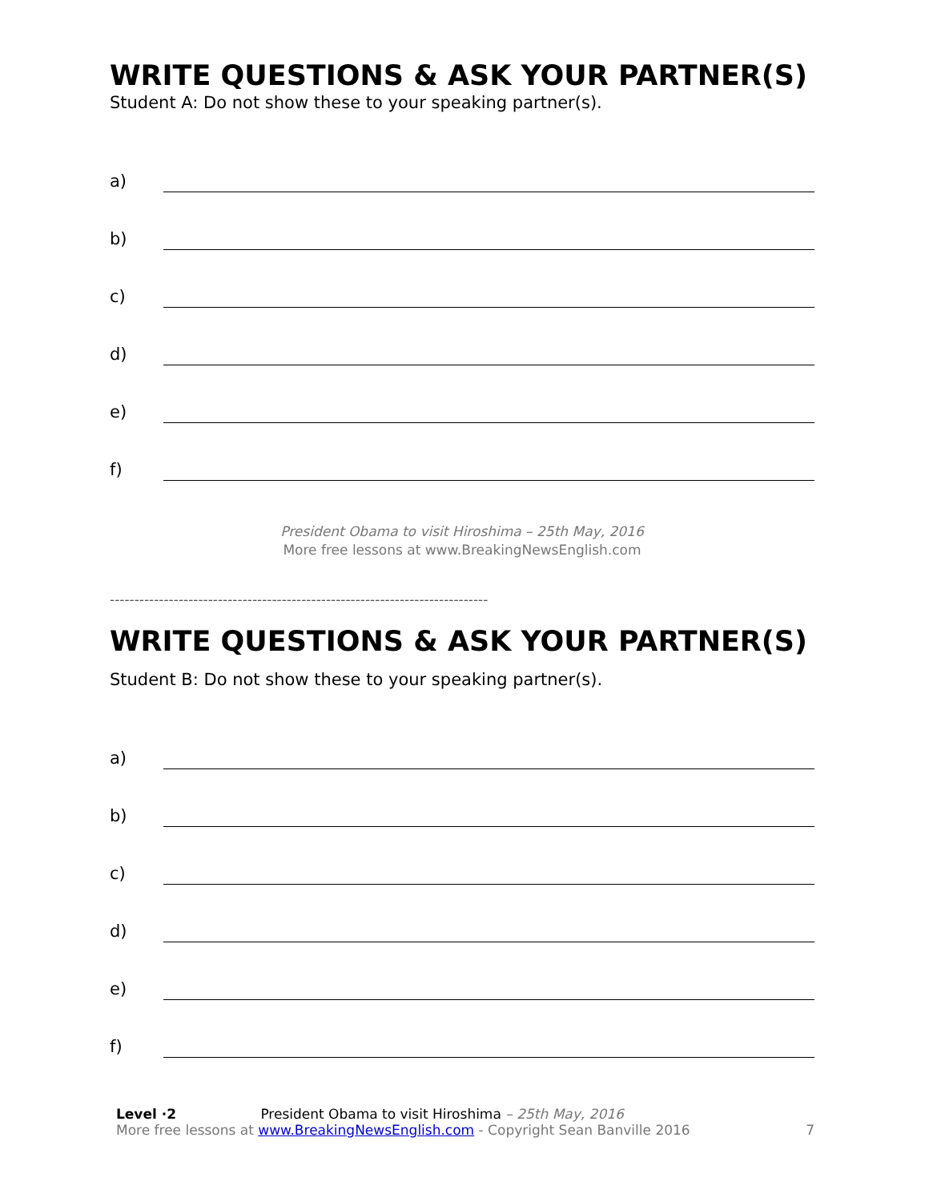WRITE QUESTIONS & ASK YOUR PARTNER(S)
Student A: Do not show these to your speaking partner(s).
a)
b)
c)
d)
e)
f)
President Obama to visit Hiroshima – 25th May, 2016
More free lessons at www.BreakingNewsEnglish.com
-----------------------------------------------------------------------------
WRITE QUESTIONS & ASK YOUR PARTNER(S)
Student B: Do not show these to your speaking partner(s).
a)
b)
c)
d)
e)
f)
Level ·2 President Obama to visit Hiroshima – 25th May, 2016
More free lessons at www.BreakingNewsEnglish.com - Copyright Sean Banville 2016
7